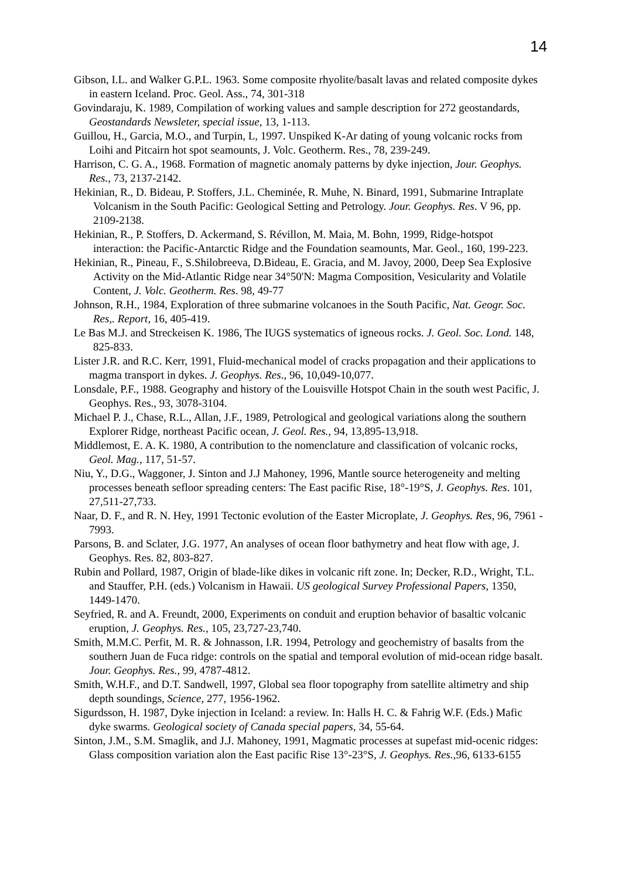14
Gibson, I.L. and Walker G.P.L. 1963. Some composite rhyolite/basalt lavas and related composite dykes in eastern Iceland. Proc. Geol. Ass., 74, 301-318
Govindaraju, K. 1989, Compilation of working values and sample description for 272 geostandards, Geostandards Newsleter, special issue, 13, 1-113.
Guillou, H., Garcia, M.O., and Turpin, L, 1997. Unspiked K-Ar dating of young volcanic rocks from Loihi and Pitcairn hot spot seamounts, J. Volc. Geotherm. Res., 78, 239-249.
Harrison, C. G. A., 1968. Formation of magnetic anomaly patterns by dyke injection, Jour. Geophys. Res., 73, 2137-2142.
Hekinian, R., D. Bideau, P. Stoffers, J.L. Cheminée, R. Muhe, N. Binard, 1991, Submarine Intraplate Volcanism in the South Pacific: Geological Setting and Petrology. Jour. Geophys. Res. V 96, pp. 2109-2138.
Hekinian, R., P. Stoffers, D. Ackermand, S. Révillon, M. Maia, M. Bohn, 1999, Ridge-hotspot interaction: the Pacific-Antarctic Ridge and the Foundation seamounts, Mar. Geol., 160, 199-223.
Hekinian, R., Pineau, F., S.Shilobreeva, D.Bideau, E. Gracia, and M. Javoy, 2000, Deep Sea Explosive Activity on the Mid-Atlantic Ridge near 34°50'N: Magma Composition, Vesicularity and Volatile Content, J. Volc. Geotherm. Res. 98, 49-77
Johnson, R.H., 1984, Exploration of three submarine volcanoes in the South Pacific, Nat. Geogr. Soc. Res,. Report, 16, 405-419.
Le Bas M.J. and Streckeisen K. 1986, The IUGS systematics of igneous rocks. J. Geol. Soc. Lond. 148, 825-833.
Lister J.R. and R.C. Kerr, 1991, Fluid-mechanical model of cracks propagation and their applications to magma transport in dykes. J. Geophys. Res., 96, 10,049-10,077.
Lonsdale, P.F., 1988. Geography and history of the Louisville Hotspot Chain in the south west Pacific, J. Geophys. Res., 93, 3078-3104.
Michael P. J., Chase, R.L., Allan, J.F., 1989, Petrological and geological variations along the southern Explorer Ridge, northeast Pacific ocean, J. Geol. Res., 94, 13,895-13,918.
Middlemost, E. A. K. 1980, A contribution to the nomenclature and classification of volcanic rocks, Geol. Mag., 117, 51-57.
Niu, Y., D.G., Waggoner, J. Sinton and J.J Mahoney, 1996, Mantle source heterogeneity and melting processes beneath sefloor spreading centers: The East pacific Rise, 18°-19°S, J. Geophys. Res. 101, 27,511-27,733.
Naar, D. F., and R. N. Hey, 1991 Tectonic evolution of the Easter Microplate, J. Geophys. Res, 96, 7961 - 7993.
Parsons, B. and Sclater, J.G. 1977, An analyses of ocean floor bathymetry and heat flow with age, J. Geophys. Res. 82, 803-827.
Rubin and Pollard, 1987, Origin of blade-like dikes in volcanic rift zone. In; Decker, R.D., Wright, T.L. and Stauffer, P.H. (eds.) Volcanism in Hawaii. US geological Survey Professional Papers, 1350, 1449-1470.
Seyfried, R. and A. Freundt, 2000, Experiments on conduit and eruption behavior of basaltic volcanic eruption, J. Geophys. Res., 105, 23,727-23,740.
Smith, M.M.C. Perfit, M. R. & Johnasson, I.R. 1994, Petrology and geochemistry of basalts from the southern Juan de Fuca ridge: controls on the spatial and temporal evolution of mid-ocean ridge basalt. Jour. Geophys. Res., 99, 4787-4812.
Smith, W.H.F., and D.T. Sandwell, 1997, Global sea floor topography from satellite altimetry and ship depth soundings, Science, 277, 1956-1962.
Sigurdsson, H. 1987, Dyke injection in Iceland: a review. In: Halls H. C. & Fahrig W.F. (Eds.) Mafic dyke swarms. Geological society of Canada special papers, 34, 55-64.
Sinton, J.M., S.M. Smaglik, and J.J. Mahoney, 1991, Magmatic processes at supefast mid-ocenic ridges: Glass composition variation alon the East pacific Rise 13°-23°S, J. Geophys. Res., 96, 6133-6155